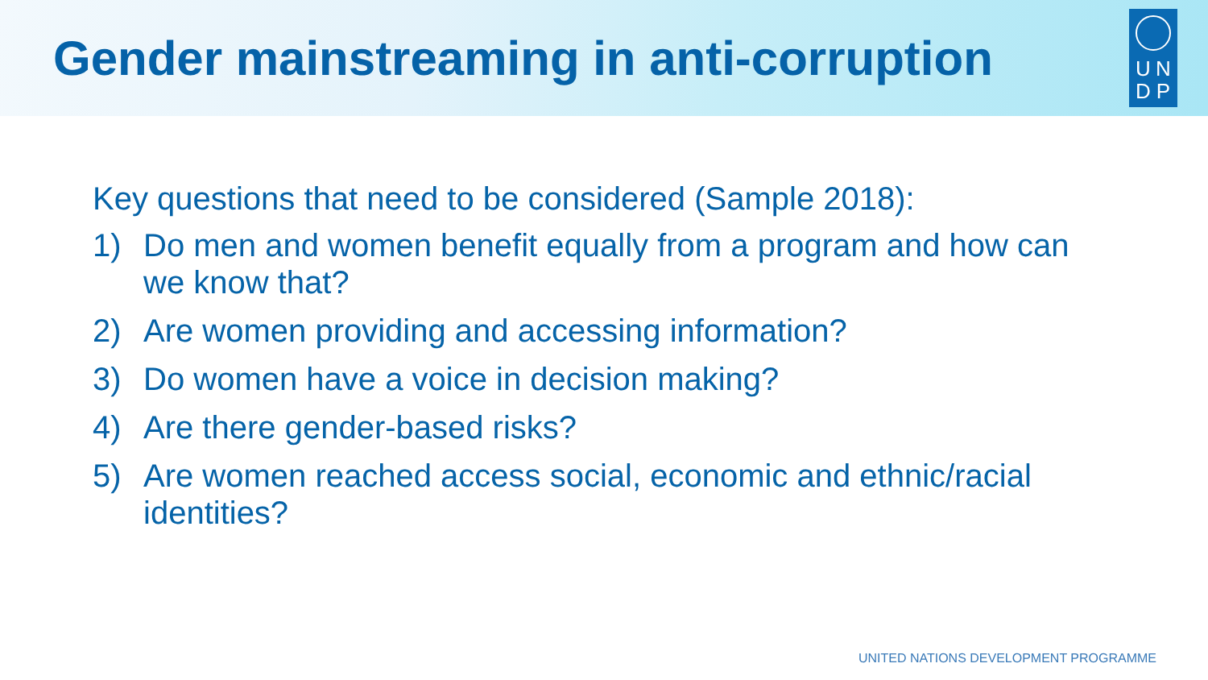Gender mainstreaming in anti-corruption
UNDP
Key questions that need to be considered (Sample 2018):
1) Do men and women benefit equally from a program and how can we know that?
2) Are women providing and accessing information?
3) Do women have a voice in decision making?
4) Are there gender-based risks?
5) Are women reached access social, economic and ethnic/racial identities?
UNITED NATIONS DEVELOPMENT PROGRAMME